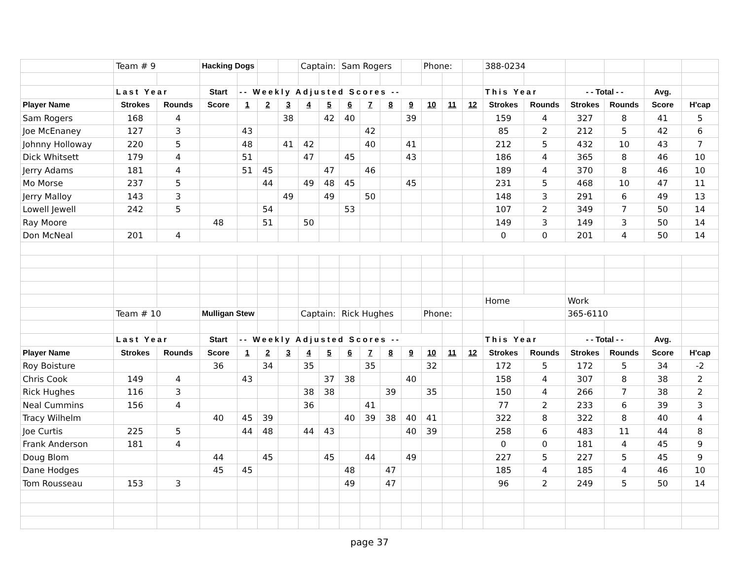| | Team # 9 | | Hacking Dogs | | | | Captain: | | Sam Rogers | | | | Phone: | | | 388-0234 | | | | | |
| | Last Year | | Start | -- Weekly Adjusted Scores -- | | | | | | | | | | | | This Year | | - - Total - - | | Avg. | |
| Player Name | Strokes | Rounds | Score | 1 | 2 | 3 | 4 | 5 | 6 | 7 | 8 | 9 | 10 | 11 | 12 | Strokes | Rounds | Strokes | Rounds | Score | H'cap |
| Sam Rogers | 168 | 4 | | | | 38 | | 42 | 40 | | | 39 | | | | 159 | 4 | 327 | 8 | 41 | 5 |
| Joe McEnaney | 127 | 3 | | 43 | | | | | | 42 | | | | | | 85 | 2 | 212 | 5 | 42 | 6 |
| Johnny Holloway | 220 | 5 | | 48 | | 41 | 42 | | | 40 | | 41 | | | | 212 | 5 | 432 | 10 | 43 | 7 |
| Dick Whitsett | 179 | 4 | | 51 | | | 47 | | 45 | | | 43 | | | | 186 | 4 | 365 | 8 | 46 | 10 |
| Jerry Adams | 181 | 4 | | 51 | 45 | | | 47 | | 46 | | | | | | 189 | 4 | 370 | 8 | 46 | 10 |
| Mo Morse | 237 | 5 | | | 44 | | 49 | 48 | 45 | | | 45 | | | | 231 | 5 | 468 | 10 | 47 | 11 |
| Jerry Malloy | 143 | 3 | | | | 49 | | 49 | | 50 | | | | | | 148 | 3 | 291 | 6 | 49 | 13 |
| Lowell Jewell | 242 | 5 | | | 54 | | | | 53 | | | | | | | 107 | 2 | 349 | 7 | 50 | 14 |
| Ray Moore | | | 48 | | 51 | | 50 | | | | | | | | | 149 | 3 | 149 | 3 | 50 | 14 |
| Don McNeal | 201 | 4 | | | | | | | | | | | | | | 0 | 0 | 201 | 4 | 50 | 14 |
| | | | | | | | | | | | | | | | | Home | | Work | | | |
| | Team # 10 | | Mulligan Stew | | | | Captain: | | Rick Hughes | | | | Phone: | | | | | 365-6110 | | | |
| | Last Year | | Start | -- Weekly Adjusted Scores -- | | | | | | | | | | | | This Year | | - - Total - - | | Avg. | |
| Player Name | Strokes | Rounds | Score | 1 | 2 | 3 | 4 | 5 | 6 | 7 | 8 | 9 | 10 | 11 | 12 | Strokes | Rounds | Strokes | Rounds | Score | H'cap |
| Roy Boisture | | | 36 | | 34 | | 35 | | | 35 | | | 32 | | | 172 | 5 | 172 | 5 | 34 | -2 |
| Chris Cook | 149 | 4 | | 43 | | | | 37 | 38 | | | 40 | | | | 158 | 4 | 307 | 8 | 38 | 2 |
| Rick Hughes | 116 | 3 | | | | | 38 | 38 | | | 39 | | 35 | | | 150 | 4 | 266 | 7 | 38 | 2 |
| Neal Cummins | 156 | 4 | | | | | 36 | | | 41 | | | | | | 77 | 2 | 233 | 6 | 39 | 3 |
| Tracy Wilhelm | | | 40 | 45 | 39 | | | | 40 | 39 | 38 | 40 | 41 | | | 322 | 8 | 322 | 8 | 40 | 4 |
| Joe Curtis | 225 | 5 | | 44 | 48 | | 44 | 43 | | | | 40 | 39 | | | 258 | 6 | 483 | 11 | 44 | 8 |
| Frank Anderson | 181 | 4 | | | | | | | | | | | | | | 0 | 0 | 181 | 4 | 45 | 9 |
| Doug Blom | | | 44 | | 45 | | | 45 | | 44 | | 49 | | | | 227 | 5 | 227 | 5 | 45 | 9 |
| Dane Hodges | | | 45 | 45 | | | | | 48 | | 47 | | | | | 185 | 4 | 185 | 4 | 46 | 10 |
| Tom Rousseau | 153 | 3 | | | | | | | 49 | | 47 | | | | | 96 | 2 | 249 | 5 | 50 | 14 |
page 37